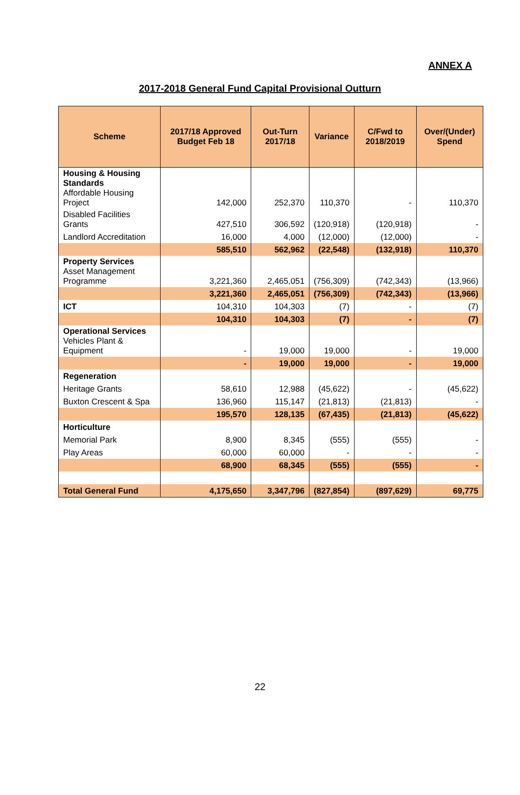ANNEX A
2017-2018 General Fund Capital Provisional Outturn
| Scheme | 2017/18 Approved Budget Feb 18 | Out-Turn 2017/18 | Variance | C/Fwd to 2018/2019 | Over/(Under) Spend |
| --- | --- | --- | --- | --- | --- |
| Housing & Housing Standards Affordable Housing Project | 142,000 | 252,370 | 110,370 | - | 110,370 |
| Disabled Facilities Grants | 427,510 | 306,592 | (120,918) | (120,918) | - |
| Landlord Accreditation | 16,000 | 4,000 | (12,000) | (12,000) | - |
| | 585,510 | 562,962 | (22,548) | (132,918) | 110,370 |
| Property Services Asset Management Programme | 3,221,360 | 2,465,051 | (756,309) | (742,343) | (13,966) |
| | 3,221,360 | 2,465,051 | (756,309) | (742,343) | (13,966) |
| ICT | 104,310 | 104,303 | (7) | - | (7) |
| | 104,310 | 104,303 | (7) | - | (7) |
| Operational Services Vehicles Plant & Equipment | - | 19,000 | 19,000 | - | 19,000 |
| | - | 19,000 | 19,000 | - | 19,000 |
| Regeneration | | | | | |
| Heritage Grants | 58,610 | 12,988 | (45,622) | - | (45,622) |
| Buxton Crescent & Spa | 136,960 | 115,147 | (21,813) | (21,813) | - |
| | 195,570 | 128,135 | (67,435) | (21,813) | (45,622) |
| Horticulture | | | | | |
| Memorial Park | 8,900 | 8,345 | (555) | (555) | - |
| Play Areas | 60,000 | 60,000 | - | - | - |
| | 68,900 | 68,345 | (555) | (555) | - |
| Total General Fund | 4,175,650 | 3,347,796 | (827,854) | (897,629) | 69,775 |
22